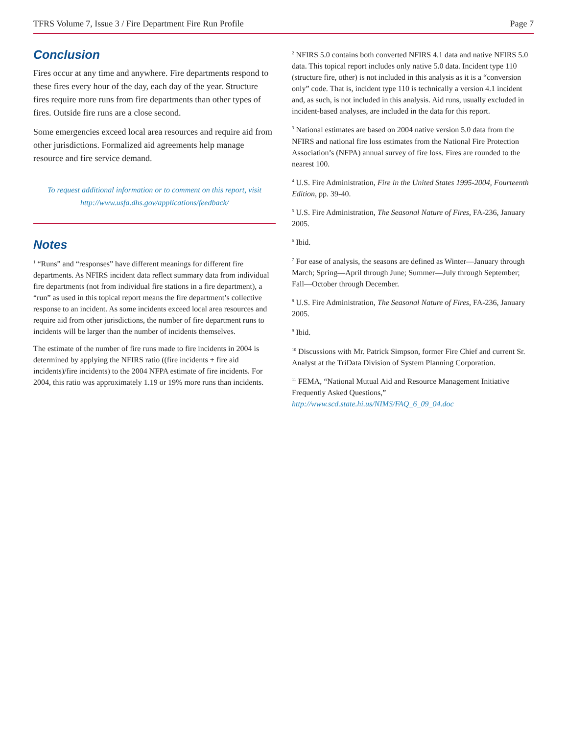TFRS Volume 7, Issue 3 / Fire Department Fire Run Profile Page 7
Conclusion
Fires occur at any time and anywhere. Fire departments respond to these fires every hour of the day, each day of the year. Structure fires require more runs from fire departments than other types of fires. Outside fire runs are a close second.
Some emergencies exceed local area resources and require aid from other jurisdictions. Formalized aid agreements help manage resource and fire service demand.
To request additional information or to comment on this report, visit
http://www.usfa.dhs.gov/applications/feedback/
Notes
<sup>1</sup> “Runs” and “responses” have different meanings for different fire departments. As NFIRS incident data reflect summary data from individual fire departments (not from individual fire stations in a fire department), a “run” as used in this topical report means the fire department’s collective response to an incident. As some incidents exceed local area resources and require aid from other jurisdictions, the number of fire department runs to incidents will be larger than the number of incidents themselves.
The estimate of the number of fire runs made to fire incidents in 2004 is determined by applying the NFIRS ratio ((fire incidents + fire aid incidents)/fire incidents) to the 2004 NFPA estimate of fire incidents. For 2004, this ratio was approximately 1.19 or 19% more runs than incidents.
<sup>2</sup> NFIRS 5.0 contains both converted NFIRS 4.1 data and native NFIRS 5.0 data. This topical report includes only native 5.0 data. Incident type 110 (structure fire, other) is not included in this analysis as it is a “conversion only” code. That is, incident type 110 is technically a version 4.1 incident and, as such, is not included in this analysis. Aid runs, usually excluded in incident-based analyses, are included in the data for this report.
<sup>3</sup> National estimates are based on 2004 native version 5.0 data from the NFIRS and national fire loss estimates from the National Fire Protection Association’s (NFPA) annual survey of fire loss. Fires are rounded to the nearest 100.
<sup>4</sup> U.S. Fire Administration, Fire in the United States 1995-2004, Fourteenth Edition, pp. 39-40.
<sup>5</sup> U.S. Fire Administration, The Seasonal Nature of Fires, FA-236, January 2005.
<sup>6</sup> Ibid.
<sup>7</sup> For ease of analysis, the seasons are defined as Winter—January through March; Spring—April through June; Summer—July through September; Fall—October through December.
<sup>8</sup> U.S. Fire Administration, The Seasonal Nature of Fires, FA-236, January 2005.
<sup>9</sup> Ibid.
<sup>10</sup> Discussions with Mr. Patrick Simpson, former Fire Chief and current Sr. Analyst at the TriData Division of System Planning Corporation.
<sup>11</sup> FEMA, “National Mutual Aid and Resource Management Initiative Frequently Asked Questions,” http://www.scd.state.hi.us/NIMS/FAQ_6_09_04.doc